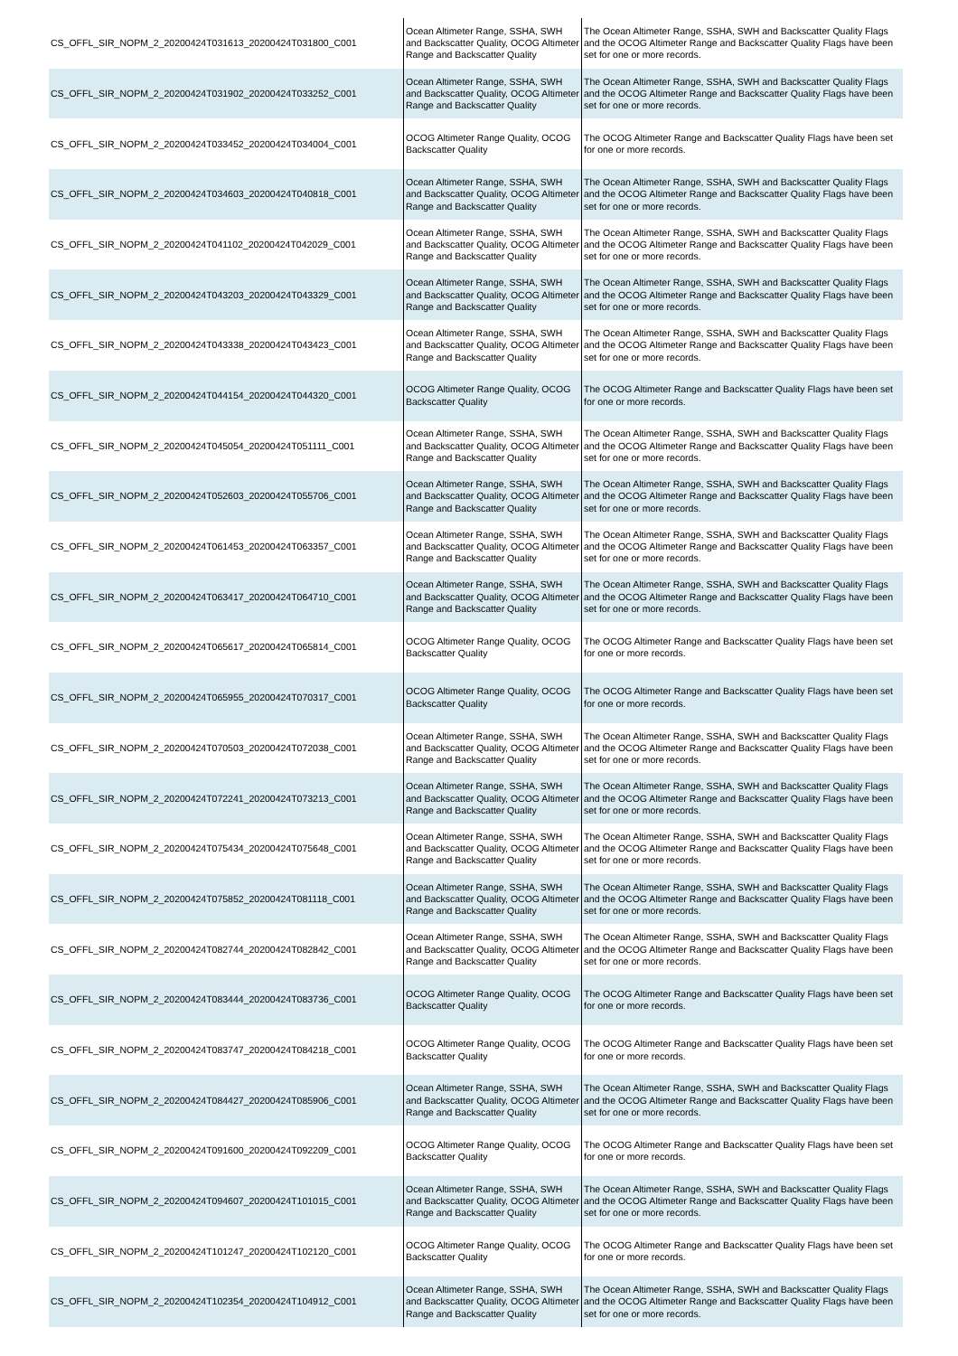| CS_OFFL_SIR_NOPM_2_20200424T031613_20200424T031800_C001 | Ocean Altimeter Range, SSHA, SWH and Backscatter Quality, OCOG Altimeter Range and Backscatter Quality | The Ocean Altimeter Range, SSHA, SWH and Backscatter Quality Flags and the OCOG Altimeter Range and Backscatter Quality Flags have been set for one or more records. |
| CS_OFFL_SIR_NOPM_2_20200424T031902_20200424T033252_C001 | Ocean Altimeter Range, SSHA, SWH and Backscatter Quality, OCOG Altimeter Range and Backscatter Quality | The Ocean Altimeter Range, SSHA, SWH and Backscatter Quality Flags and the OCOG Altimeter Range and Backscatter Quality Flags have been set for one or more records. |
| CS_OFFL_SIR_NOPM_2_20200424T033452_20200424T034004_C001 | OCOG Altimeter Range Quality, OCOG Backscatter Quality | The OCOG Altimeter Range and Backscatter Quality Flags have been set for one or more records. |
| CS_OFFL_SIR_NOPM_2_20200424T034603_20200424T040818_C001 | Ocean Altimeter Range, SSHA, SWH and Backscatter Quality, OCOG Altimeter Range and Backscatter Quality | The Ocean Altimeter Range, SSHA, SWH and Backscatter Quality Flags and the OCOG Altimeter Range and Backscatter Quality Flags have been set for one or more records. |
| CS_OFFL_SIR_NOPM_2_20200424T041102_20200424T042029_C001 | Ocean Altimeter Range, SSHA, SWH and Backscatter Quality, OCOG Altimeter Range and Backscatter Quality | The Ocean Altimeter Range, SSHA, SWH and Backscatter Quality Flags and the OCOG Altimeter Range and Backscatter Quality Flags have been set for one or more records. |
| CS_OFFL_SIR_NOPM_2_20200424T043203_20200424T043329_C001 | Ocean Altimeter Range, SSHA, SWH and Backscatter Quality, OCOG Altimeter Range and Backscatter Quality | The Ocean Altimeter Range, SSHA, SWH and Backscatter Quality Flags and the OCOG Altimeter Range and Backscatter Quality Flags have been set for one or more records. |
| CS_OFFL_SIR_NOPM_2_20200424T043338_20200424T043423_C001 | Ocean Altimeter Range, SSHA, SWH and Backscatter Quality, OCOG Altimeter Range and Backscatter Quality | The Ocean Altimeter Range, SSHA, SWH and Backscatter Quality Flags and the OCOG Altimeter Range and Backscatter Quality Flags have been set for one or more records. |
| CS_OFFL_SIR_NOPM_2_20200424T044154_20200424T044320_C001 | OCOG Altimeter Range Quality, OCOG Backscatter Quality | The OCOG Altimeter Range and Backscatter Quality Flags have been set for one or more records. |
| CS_OFFL_SIR_NOPM_2_20200424T045054_20200424T051111_C001 | Ocean Altimeter Range, SSHA, SWH and Backscatter Quality, OCOG Altimeter Range and Backscatter Quality | The Ocean Altimeter Range, SSHA, SWH and Backscatter Quality Flags and the OCOG Altimeter Range and Backscatter Quality Flags have been set for one or more records. |
| CS_OFFL_SIR_NOPM_2_20200424T052603_20200424T055706_C001 | Ocean Altimeter Range, SSHA, SWH and Backscatter Quality, OCOG Altimeter Range and Backscatter Quality | The Ocean Altimeter Range, SSHA, SWH and Backscatter Quality Flags and the OCOG Altimeter Range and Backscatter Quality Flags have been set for one or more records. |
| CS_OFFL_SIR_NOPM_2_20200424T061453_20200424T063357_C001 | Ocean Altimeter Range, SSHA, SWH and Backscatter Quality, OCOG Altimeter Range and Backscatter Quality | The Ocean Altimeter Range, SSHA, SWH and Backscatter Quality Flags and the OCOG Altimeter Range and Backscatter Quality Flags have been set for one or more records. |
| CS_OFFL_SIR_NOPM_2_20200424T063417_20200424T064710_C001 | Ocean Altimeter Range, SSHA, SWH and Backscatter Quality, OCOG Altimeter Range and Backscatter Quality | The Ocean Altimeter Range, SSHA, SWH and Backscatter Quality Flags and the OCOG Altimeter Range and Backscatter Quality Flags have been set for one or more records. |
| CS_OFFL_SIR_NOPM_2_20200424T065617_20200424T065814_C001 | OCOG Altimeter Range Quality, OCOG Backscatter Quality | The OCOG Altimeter Range and Backscatter Quality Flags have been set for one or more records. |
| CS_OFFL_SIR_NOPM_2_20200424T065955_20200424T070317_C001 | OCOG Altimeter Range Quality, OCOG Backscatter Quality | The OCOG Altimeter Range and Backscatter Quality Flags have been set for one or more records. |
| CS_OFFL_SIR_NOPM_2_20200424T070503_20200424T072038_C001 | Ocean Altimeter Range, SSHA, SWH and Backscatter Quality, OCOG Altimeter Range and Backscatter Quality | The Ocean Altimeter Range, SSHA, SWH and Backscatter Quality Flags and the OCOG Altimeter Range and Backscatter Quality Flags have been set for one or more records. |
| CS_OFFL_SIR_NOPM_2_20200424T072241_20200424T073213_C001 | Ocean Altimeter Range, SSHA, SWH and Backscatter Quality, OCOG Altimeter Range and Backscatter Quality | The Ocean Altimeter Range, SSHA, SWH and Backscatter Quality Flags and the OCOG Altimeter Range and Backscatter Quality Flags have been set for one or more records. |
| CS_OFFL_SIR_NOPM_2_20200424T075434_20200424T075648_C001 | Ocean Altimeter Range, SSHA, SWH and Backscatter Quality, OCOG Altimeter Range and Backscatter Quality | The Ocean Altimeter Range, SSHA, SWH and Backscatter Quality Flags and the OCOG Altimeter Range and Backscatter Quality Flags have been set for one or more records. |
| CS_OFFL_SIR_NOPM_2_20200424T075852_20200424T081118_C001 | Ocean Altimeter Range, SSHA, SWH and Backscatter Quality, OCOG Altimeter Range and Backscatter Quality | The Ocean Altimeter Range, SSHA, SWH and Backscatter Quality Flags and the OCOG Altimeter Range and Backscatter Quality Flags have been set for one or more records. |
| CS_OFFL_SIR_NOPM_2_20200424T082744_20200424T082842_C001 | Ocean Altimeter Range, SSHA, SWH and Backscatter Quality, OCOG Altimeter Range and Backscatter Quality | The Ocean Altimeter Range, SSHA, SWH and Backscatter Quality Flags and the OCOG Altimeter Range and Backscatter Quality Flags have been set for one or more records. |
| CS_OFFL_SIR_NOPM_2_20200424T083444_20200424T083736_C001 | OCOG Altimeter Range Quality, OCOG Backscatter Quality | The OCOG Altimeter Range and Backscatter Quality Flags have been set for one or more records. |
| CS_OFFL_SIR_NOPM_2_20200424T083747_20200424T084218_C001 | OCOG Altimeter Range Quality, OCOG Backscatter Quality | The OCOG Altimeter Range and Backscatter Quality Flags have been set for one or more records. |
| CS_OFFL_SIR_NOPM_2_20200424T084427_20200424T085906_C001 | Ocean Altimeter Range, SSHA, SWH and Backscatter Quality, OCOG Altimeter Range and Backscatter Quality | The Ocean Altimeter Range, SSHA, SWH and Backscatter Quality Flags and the OCOG Altimeter Range and Backscatter Quality Flags have been set for one or more records. |
| CS_OFFL_SIR_NOPM_2_20200424T091600_20200424T092209_C001 | OCOG Altimeter Range Quality, OCOG Backscatter Quality | The OCOG Altimeter Range and Backscatter Quality Flags have been set for one or more records. |
| CS_OFFL_SIR_NOPM_2_20200424T094607_20200424T101015_C001 | Ocean Altimeter Range, SSHA, SWH and Backscatter Quality, OCOG Altimeter Range and Backscatter Quality | The Ocean Altimeter Range, SSHA, SWH and Backscatter Quality Flags and the OCOG Altimeter Range and Backscatter Quality Flags have been set for one or more records. |
| CS_OFFL_SIR_NOPM_2_20200424T101247_20200424T102120_C001 | OCOG Altimeter Range Quality, OCOG Backscatter Quality | The OCOG Altimeter Range and Backscatter Quality Flags have been set for one or more records. |
| CS_OFFL_SIR_NOPM_2_20200424T102354_20200424T104912_C001 | Ocean Altimeter Range, SSHA, SWH and Backscatter Quality, OCOG Altimeter Range and Backscatter Quality | The Ocean Altimeter Range, SSHA, SWH and Backscatter Quality Flags and the OCOG Altimeter Range and Backscatter Quality Flags have been set for one or more records. |